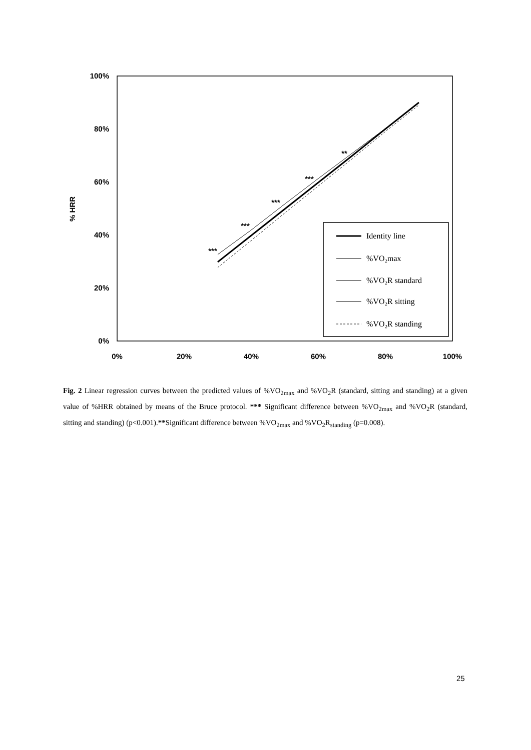100%
80%
60%
40%
20%
0%
0%
20%
40%
60%
80%
100%
% HRR
***
***
***
***
**
Identity line
%VO₂max
%VO₂R standard
%VO₂R sitting
%VO₂R standing
Fig. 2 Linear regression curves between the predicted values of %VO<sub>2max</sub> and %VO<sub>2</sub>R (standard, sitting and standing) at a given value of %HRR obtained by means of the Bruce protocol. *** Significant difference between %VO<sub>2max</sub> and %VO<sub>2</sub>R (standard, sitting and standing) (p<0.001).**Significant difference between %VO<sub>2max</sub> and %VO<sub>2</sub>R<sub>standing</sub> (p=0.008).
25